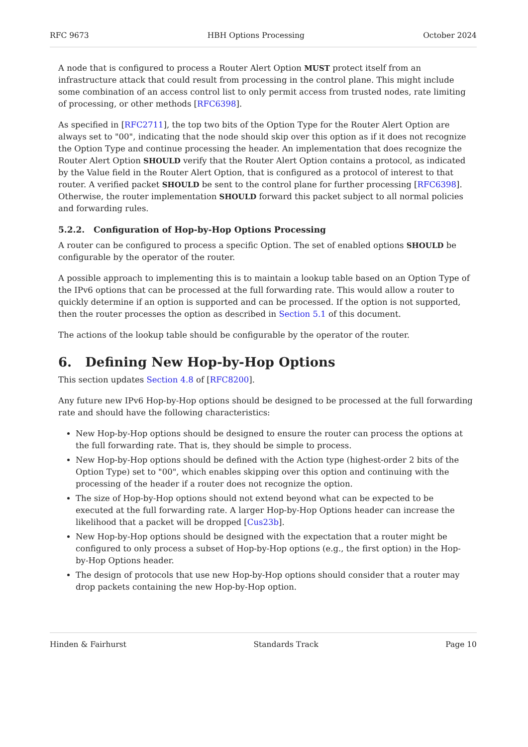RFC 9673 HBH Options Processing October 2024
A node that is configured to process a Router Alert Option MUST protect itself from an infrastructure attack that could result from processing in the control plane. This might include some combination of an access control list to only permit access from trusted nodes, rate limiting of processing, or other methods [RFC6398].
As specified in [RFC2711], the top two bits of the Option Type for the Router Alert Option are always set to "00", indicating that the node should skip over this option as if it does not recognize the Option Type and continue processing the header. An implementation that does recognize the Router Alert Option SHOULD verify that the Router Alert Option contains a protocol, as indicated by the Value field in the Router Alert Option, that is configured as a protocol of interest to that router. A verified packet SHOULD be sent to the control plane for further processing [RFC6398]. Otherwise, the router implementation SHOULD forward this packet subject to all normal policies and forwarding rules.
5.2.2. Configuration of Hop-by-Hop Options Processing
A router can be configured to process a specific Option. The set of enabled options SHOULD be configurable by the operator of the router.
A possible approach to implementing this is to maintain a lookup table based on an Option Type of the IPv6 options that can be processed at the full forwarding rate. This would allow a router to quickly determine if an option is supported and can be processed. If the option is not supported, then the router processes the option as described in Section 5.1 of this document.
The actions of the lookup table should be configurable by the operator of the router.
6. Defining New Hop-by-Hop Options
This section updates Section 4.8 of [RFC8200].
Any future new IPv6 Hop-by-Hop options should be designed to be processed at the full forwarding rate and should have the following characteristics:
New Hop-by-Hop options should be designed to ensure the router can process the options at the full forwarding rate. That is, they should be simple to process.
New Hop-by-Hop options should be defined with the Action type (highest-order 2 bits of the Option Type) set to "00", which enables skipping over this option and continuing with the processing of the header if a router does not recognize the option.
The size of Hop-by-Hop options should not extend beyond what can be expected to be executed at the full forwarding rate. A larger Hop-by-Hop Options header can increase the likelihood that a packet will be dropped [Cus23b].
New Hop-by-Hop options should be designed with the expectation that a router might be configured to only process a subset of Hop-by-Hop options (e.g., the first option) in the Hop-by-Hop Options header.
The design of protocols that use new Hop-by-Hop options should consider that a router may drop packets containing the new Hop-by-Hop option.
Hinden & Fairhurst Standards Track Page 10